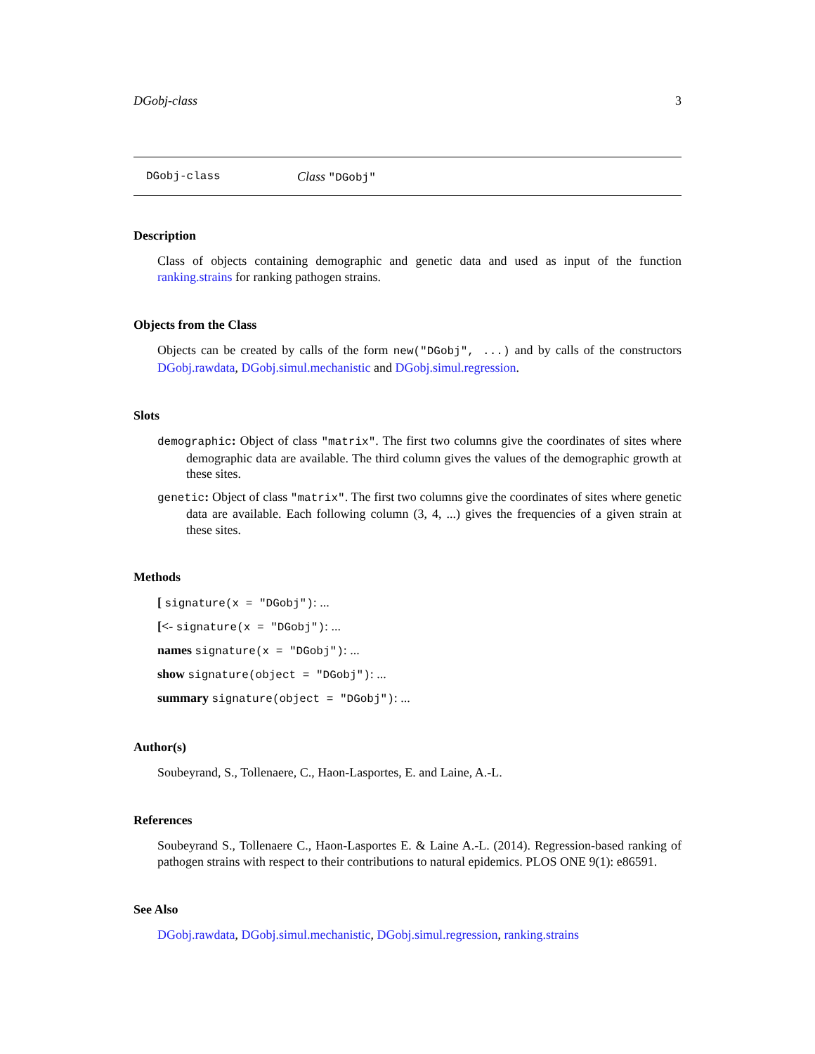DGobj-class 3
DGobj-class Class "DGobj"
Description
Class of objects containing demographic and genetic data and used as input of the function ranking.strains for ranking pathogen strains.
Objects from the Class
Objects can be created by calls of the form new("DGobj", ...) and by calls of the constructors DGobj.rawdata, DGobj.simul.mechanistic and DGobj.simul.regression.
Slots
demographic: Object of class "matrix". The first two columns give the coordinates of sites where demographic data are available. The third column gives the values of the demographic growth at these sites.
genetic: Object of class "matrix". The first two columns give the coordinates of sites where genetic data are available. Each following column (3, 4, ...) gives the frequencies of a given strain at these sites.
Methods
[ signature(x = "DGobj"): ...
[<- signature(x = "DGobj"): ...
names signature(x = "DGobj"): ...
show signature(object = "DGobj"): ...
summary signature(object = "DGobj"): ...
Author(s)
Soubeyrand, S., Tollenaere, C., Haon-Lasportes, E. and Laine, A.-L.
References
Soubeyrand S., Tollenaere C., Haon-Lasportes E. & Laine A.-L. (2014). Regression-based ranking of pathogen strains with respect to their contributions to natural epidemics. PLOS ONE 9(1): e86591.
See Also
DGobj.rawdata, DGobj.simul.mechanistic, DGobj.simul.regression, ranking.strains